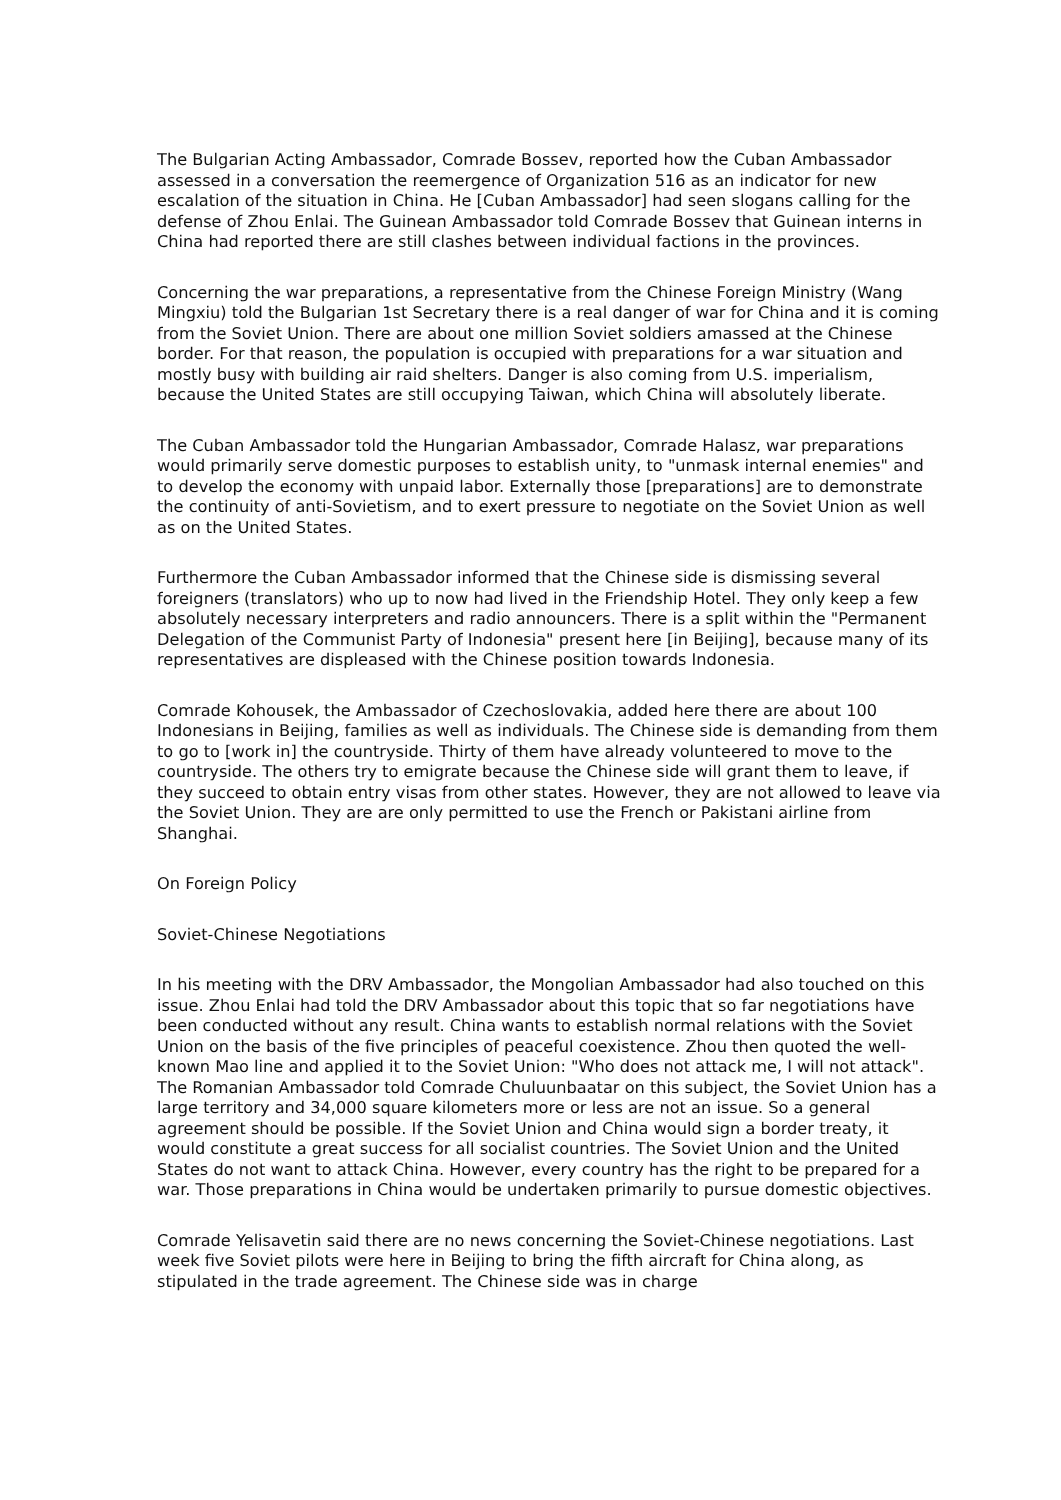The Bulgarian Acting Ambassador, Comrade Bossev, reported how the Cuban Ambassador assessed in a conversation the reemergence of Organization 516 as an indicator for new escalation of the situation in China. He [Cuban Ambassador] had seen slogans calling for the defense of Zhou Enlai. The Guinean Ambassador told Comrade Bossev that Guinean interns in China had reported there are still clashes between individual factions in the provinces.
Concerning the war preparations, a representative from the Chinese Foreign Ministry (Wang Mingxiu) told the Bulgarian 1st Secretary there is a real danger of war for China and it is coming from the Soviet Union. There are about one million Soviet soldiers amassed at the Chinese border. For that reason, the population is occupied with preparations for a war situation and mostly busy with building air raid shelters. Danger is also coming from U.S. imperialism, because the United States are still occupying Taiwan, which China will absolutely liberate.
The Cuban Ambassador told the Hungarian Ambassador, Comrade Halasz, war preparations would primarily serve domestic purposes to establish unity, to "unmask internal enemies" and to develop the economy with unpaid labor. Externally those [preparations] are to demonstrate the continuity of anti-Sovietism, and to exert pressure to negotiate on the Soviet Union as well as on the United States.
Furthermore the Cuban Ambassador informed that the Chinese side is dismissing several foreigners (translators) who up to now had lived in the Friendship Hotel. They only keep a few absolutely necessary interpreters and radio announcers. There is a split within the "Permanent Delegation of the Communist Party of Indonesia" present here [in Beijing], because many of its representatives are displeased with the Chinese position towards Indonesia.
Comrade Kohousek, the Ambassador of Czechoslovakia, added here there are about 100 Indonesians in Beijing, families as well as individuals. The Chinese side is demanding from them to go to [work in] the countryside. Thirty of them have already volunteered to move to the countryside. The others try to emigrate because the Chinese side will grant them to leave, if they succeed to obtain entry visas from other states. However, they are not allowed to leave via the Soviet Union. They are are only permitted to use the French or Pakistani airline from Shanghai.
On Foreign Policy
Soviet-Chinese Negotiations
In his meeting with the DRV Ambassador, the Mongolian Ambassador had also touched on this issue. Zhou Enlai had told the DRV Ambassador about this topic that so far negotiations have been conducted without any result. China wants to establish normal relations with the Soviet Union on the basis of the five principles of peaceful coexistence. Zhou then quoted the well-known Mao line and applied it to the Soviet Union: "Who does not attack me, I will not attack". The Romanian Ambassador told Comrade Chuluunbaatar on this subject, the Soviet Union has a large territory and 34,000 square kilometers more or less are not an issue. So a general agreement should be possible. If the Soviet Union and China would sign a border treaty, it would constitute a great success for all socialist countries. The Soviet Union and the United States do not want to attack China. However, every country has the right to be prepared for a war. Those preparations in China would be undertaken primarily to pursue domestic objectives.
Comrade Yelisavetin said there are no news concerning the Soviet-Chinese negotiations. Last week five Soviet pilots were here in Beijing to bring the fifth aircraft for China along, as stipulated in the trade agreement. The Chinese side was in charge